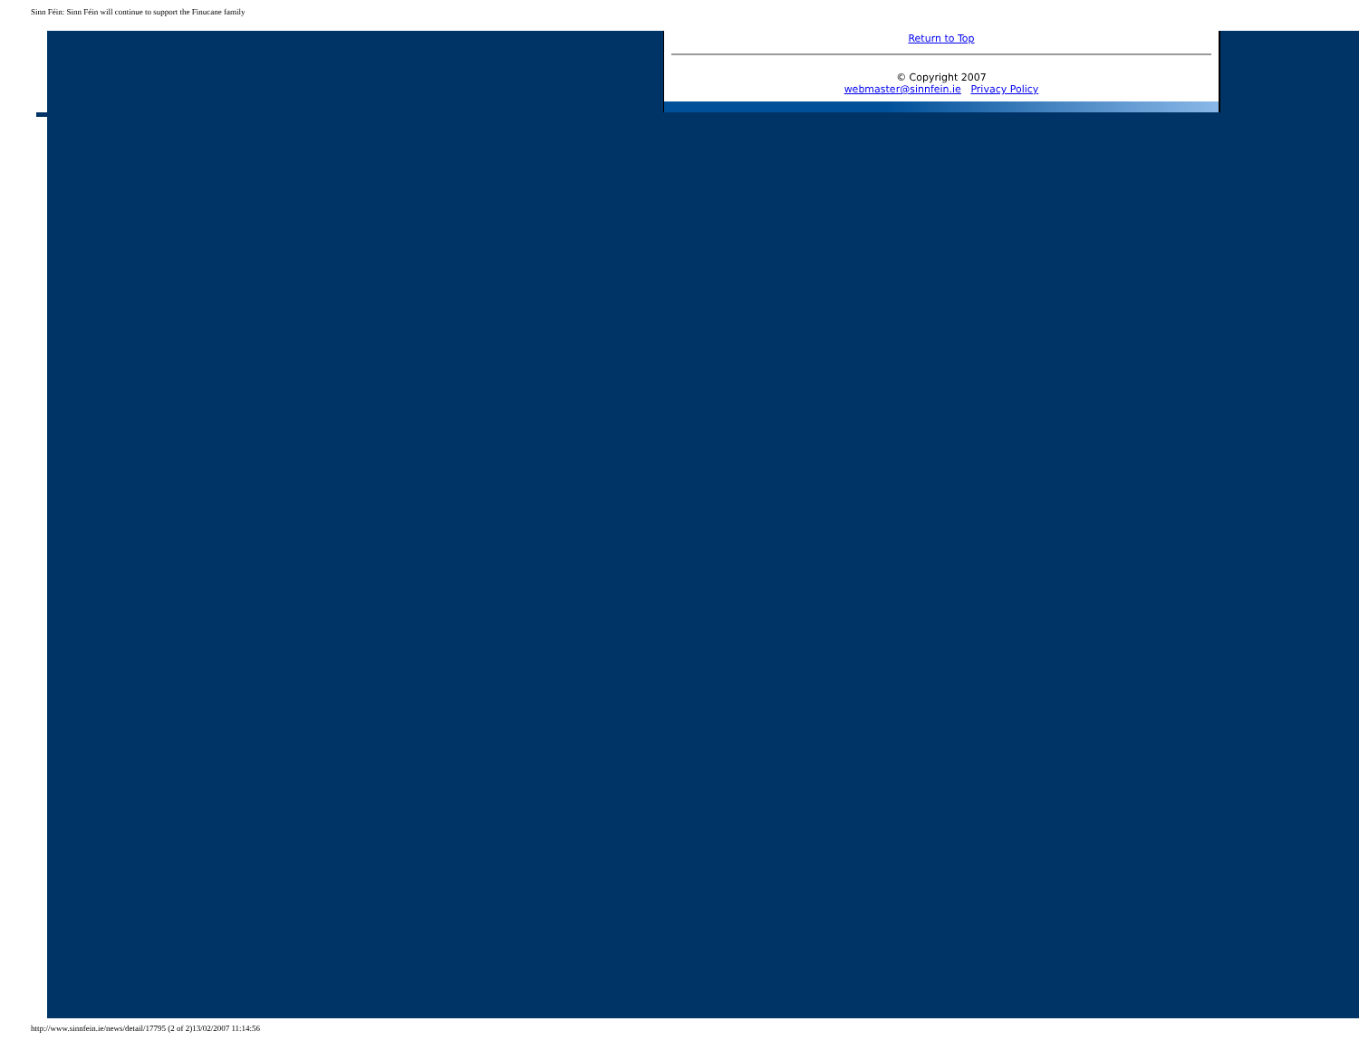Sinn Féin: Sinn Féin will continue to support the Finucane family
Return to Top
© Copyright 2007
webmaster@sinnfein.ie Privacy Policy
http://www.sinnfein.ie/news/detail/17795 (2 of 2)13/02/2007 11:14:56